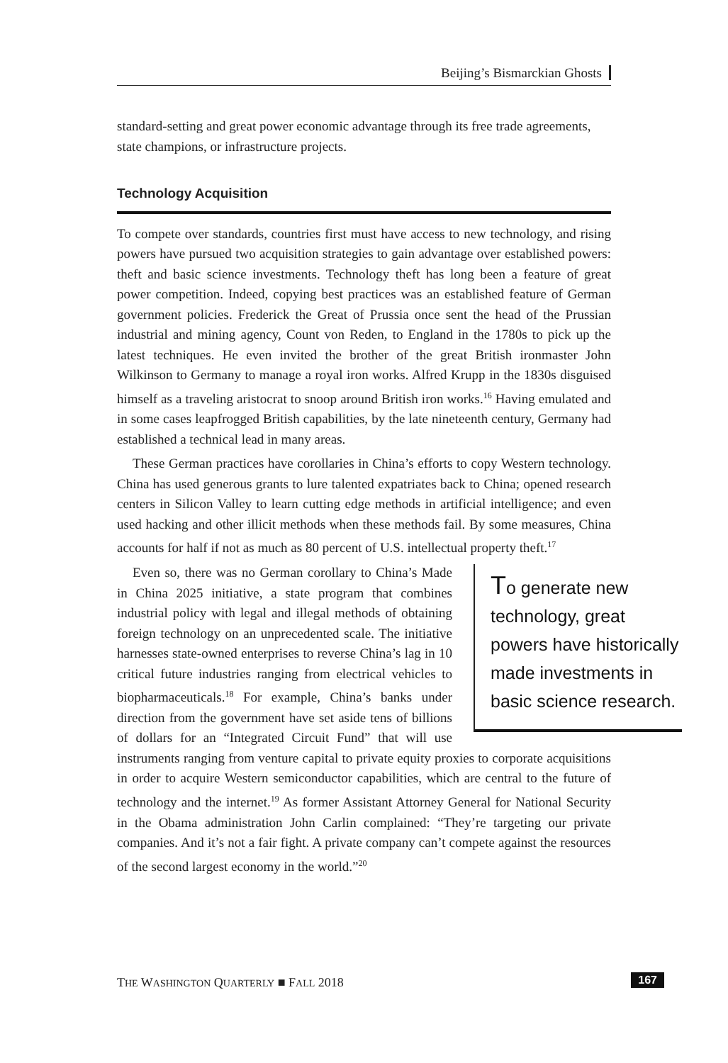Beijing’s Bismarckian Ghosts
standard-setting and great power economic advantage through its free trade agreements, state champions, or infrastructure projects.
Technology Acquisition
To compete over standards, countries first must have access to new technology, and rising powers have pursued two acquisition strategies to gain advantage over established powers: theft and basic science investments. Technology theft has long been a feature of great power competition. Indeed, copying best practices was an established feature of German government policies. Frederick the Great of Prussia once sent the head of the Prussian industrial and mining agency, Count von Reden, to England in the 1780s to pick up the latest techniques. He even invited the brother of the great British ironmaster John Wilkinson to Germany to manage a royal iron works. Alfred Krupp in the 1830s disguised himself as a traveling aristocrat to snoop around British iron works.<sup>16</sup> Having emulated and in some cases leapfrogged British capabilities, by the late nineteenth century, Germany had established a technical lead in many areas.
These German practices have corollaries in China’s efforts to copy Western technology. China has used generous grants to lure talented expatriates back to China; opened research centers in Silicon Valley to learn cutting edge methods in artificial intelligence; and even used hacking and other illicit methods when these methods fail. By some measures, China accounts for half if not as much as 80 percent of U.S. intellectual property theft.<sup>17</sup>
To generate new technology, great powers have historically made investments in basic science research.
Even so, there was no German corollary to China’s Made in China 2025 initiative, a state program that combines industrial policy with legal and illegal methods of obtaining foreign technology on an unprecedented scale. The initiative harnesses state-owned enterprises to reverse China’s lag in 10 critical future industries ranging from electrical vehicles to biopharmaceuticals.<sup>18</sup> For example, China’s banks under direction from the government have set aside tens of billions of dollars for an “Integrated Circuit Fund” that will use instruments ranging from venture capital to private equity proxies to corporate acquisitions in order to acquire Western semiconductor capabilities, which are central to the future of technology and the internet.<sup>19</sup> As former Assistant Attorney General for National Security in the Obama administration John Carlin complained: “They’re targeting our private companies. And it’s not a fair fight. A private company can’t compete against the resources of the second largest economy in the world.”<sup>20</sup>
THE WASHINGTON QUARTERLY ■ FALL 2018 167